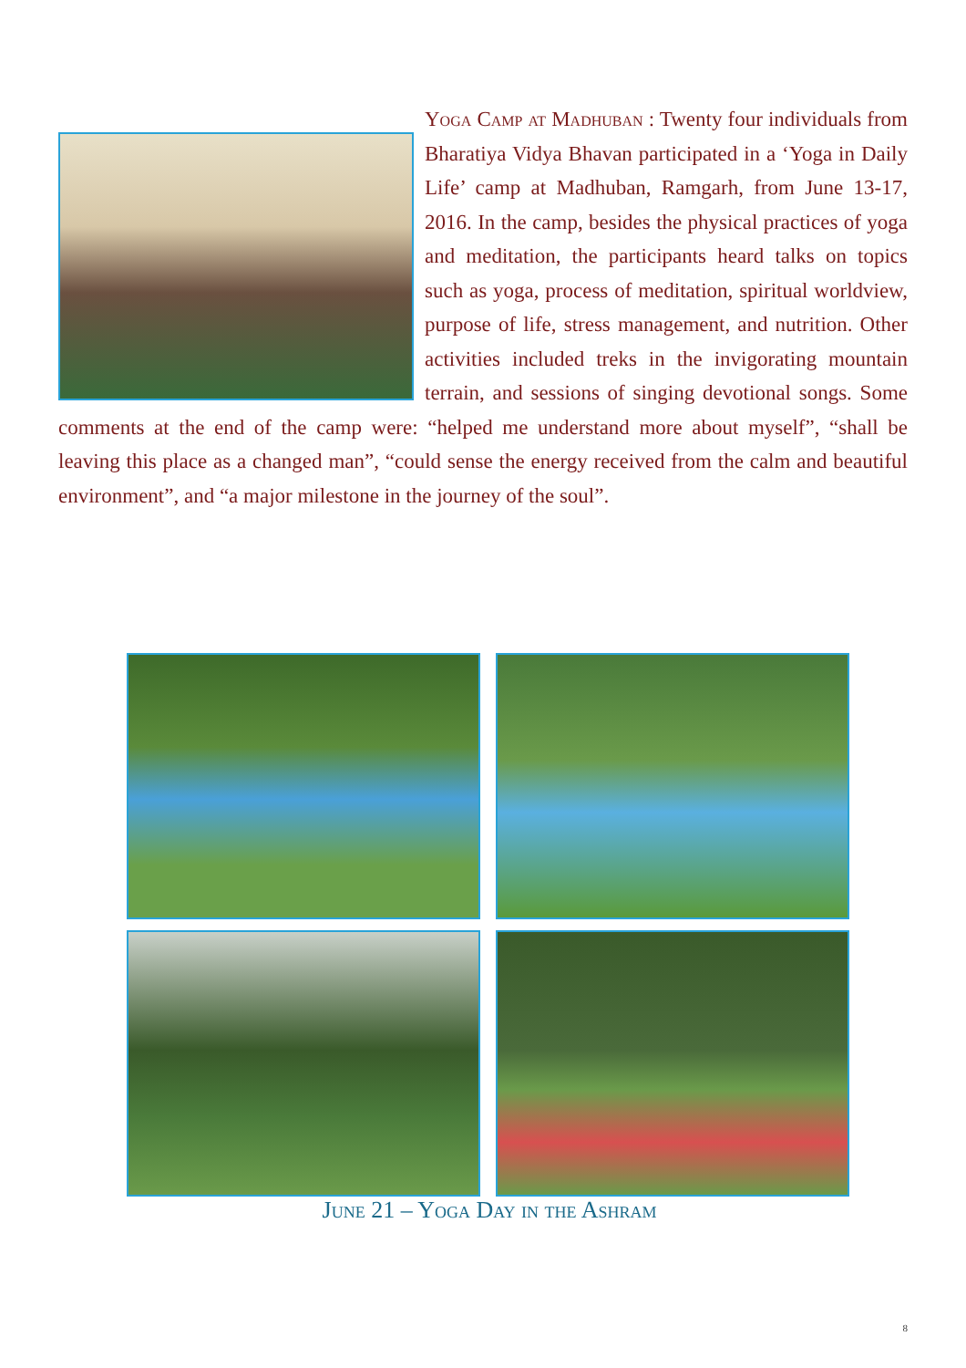Yoga Camp at Madhuban : Twenty four individuals from Bharatiya Vidya Bhavan participated in a ‘Yoga in Daily Life’ camp at Madhuban, Ramgarh, from June 13-17, 2016. In the camp, besides the physical practices of yoga and meditation, the participants heard talks on topics such as yoga, process of meditation, spiritual worldview, purpose of life, stress management, and nutrition. Other activities included treks in the invigorating mountain terrain, and sessions of singing devotional songs. Some comments at the end of the camp were: “helped me understand more about myself”, “shall be leaving this place as a changed man”, “could sense the energy received from the calm and beautiful environment”, and “a major milestone in the journey of the soul”.
June 21 – Yoga Day in the Ashram
8